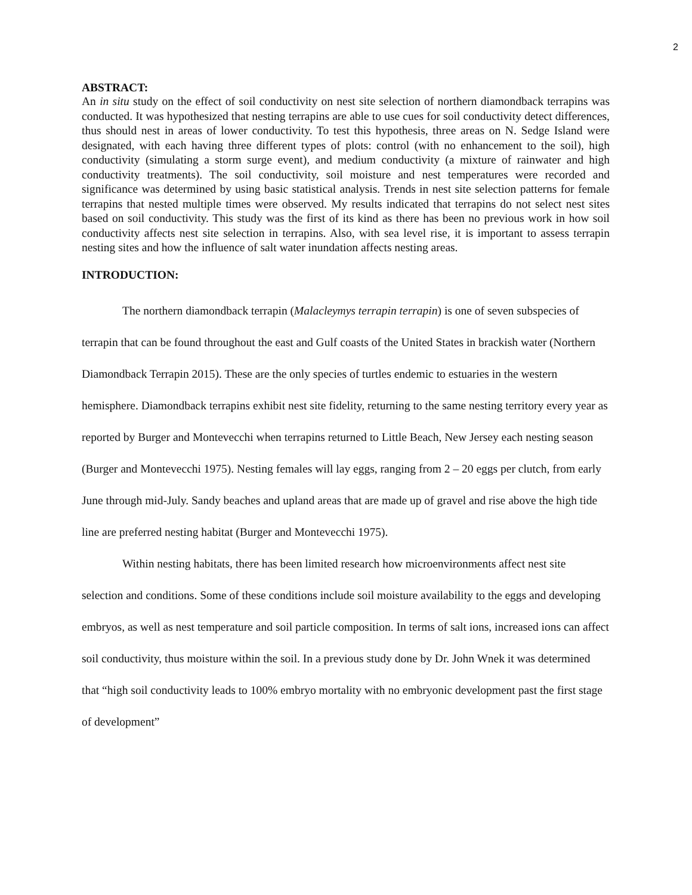2
ABSTRACT:
An in situ study on the effect of soil conductivity on nest site selection of northern diamondback terrapins was conducted. It was hypothesized that nesting terrapins are able to use cues for soil conductivity detect differences, thus should nest in areas of lower conductivity. To test this hypothesis, three areas on N. Sedge Island were designated, with each having three different types of plots: control (with no enhancement to the soil), high conductivity (simulating a storm surge event), and medium conductivity (a mixture of rainwater and high conductivity treatments). The soil conductivity, soil moisture and nest temperatures were recorded and significance was determined by using basic statistical analysis. Trends in nest site selection patterns for female terrapins that nested multiple times were observed. My results indicated that terrapins do not select nest sites based on soil conductivity. This study was the first of its kind as there has been no previous work in how soil conductivity affects nest site selection in terrapins. Also, with sea level rise, it is important to assess terrapin nesting sites and how the influence of salt water inundation affects nesting areas.
INTRODUCTION:
The northern diamondback terrapin (Malacleymys terrapin terrapin) is one of seven subspecies of terrapin that can be found throughout the east and Gulf coasts of the United States in brackish water (Northern Diamondback Terrapin 2015). These are the only species of turtles endemic to estuaries in the western hemisphere. Diamondback terrapins exhibit nest site fidelity, returning to the same nesting territory every year as reported by Burger and Montevecchi when terrapins returned to Little Beach, New Jersey each nesting season (Burger and Montevecchi 1975). Nesting females will lay eggs, ranging from 2 – 20 eggs per clutch, from early June through mid-July. Sandy beaches and upland areas that are made up of gravel and rise above the high tide line are preferred nesting habitat (Burger and Montevecchi 1975).
Within nesting habitats, there has been limited research how microenvironments affect nest site selection and conditions. Some of these conditions include soil moisture availability to the eggs and developing embryos, as well as nest temperature and soil particle composition. In terms of salt ions, increased ions can affect soil conductivity, thus moisture within the soil. In a previous study done by Dr. John Wnek it was determined that “high soil conductivity leads to 100% embryo mortality with no embryonic development past the first stage of development”